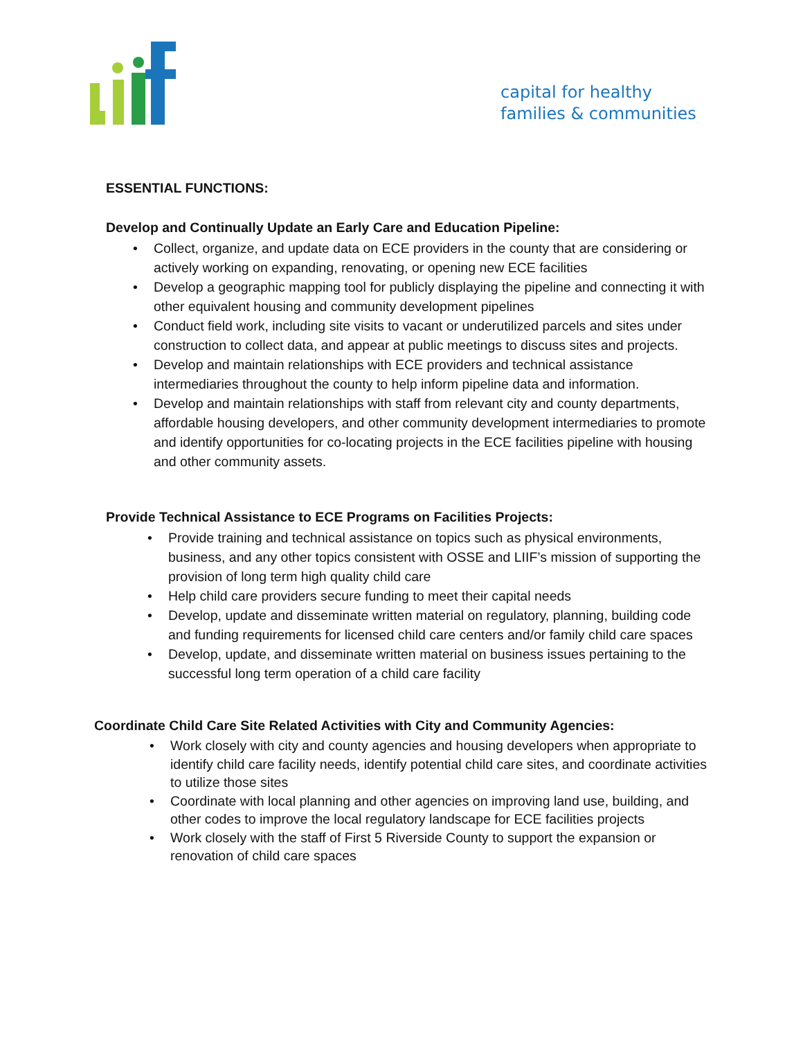capital for healthy
families & communities
ESSENTIAL FUNCTIONS:
Develop and Continually Update an Early Care and Education Pipeline:
• Collect, organize, and update data on ECE providers in the county that are considering or actively working on expanding, renovating, or opening new ECE facilities
• Develop a geographic mapping tool for publicly displaying the pipeline and connecting it with other equivalent housing and community development pipelines
• Conduct field work, including site visits to vacant or underutilized parcels and sites under construction to collect data, and appear at public meetings to discuss sites and projects.
• Develop and maintain relationships with ECE providers and technical assistance intermediaries throughout the county to help inform pipeline data and information.
• Develop and maintain relationships with staff from relevant city and county departments, affordable housing developers, and other community development intermediaries to promote and identify opportunities for co-locating projects in the ECE facilities pipeline with housing and other community assets.
Provide Technical Assistance to ECE Programs on Facilities Projects:
• Provide training and technical assistance on topics such as physical environments, business, and any other topics consistent with OSSE and LIIF’s mission of supporting the provision of long term high quality child care
• Help child care providers secure funding to meet their capital needs
• Develop, update and disseminate written material on regulatory, planning, building code and funding requirements for licensed child care centers and/or family child care spaces
• Develop, update, and disseminate written material on business issues pertaining to the successful long term operation of a child care facility
Coordinate Child Care Site Related Activities with City and Community Agencies:
• Work closely with city and county agencies and housing developers when appropriate to identify child care facility needs, identify potential child care sites, and coordinate activities to utilize those sites
• Coordinate with local planning and other agencies on improving land use, building, and other codes to improve the local regulatory landscape for ECE facilities projects
• Work closely with the staff of First 5 Riverside County to support the expansion or renovation of child care spaces